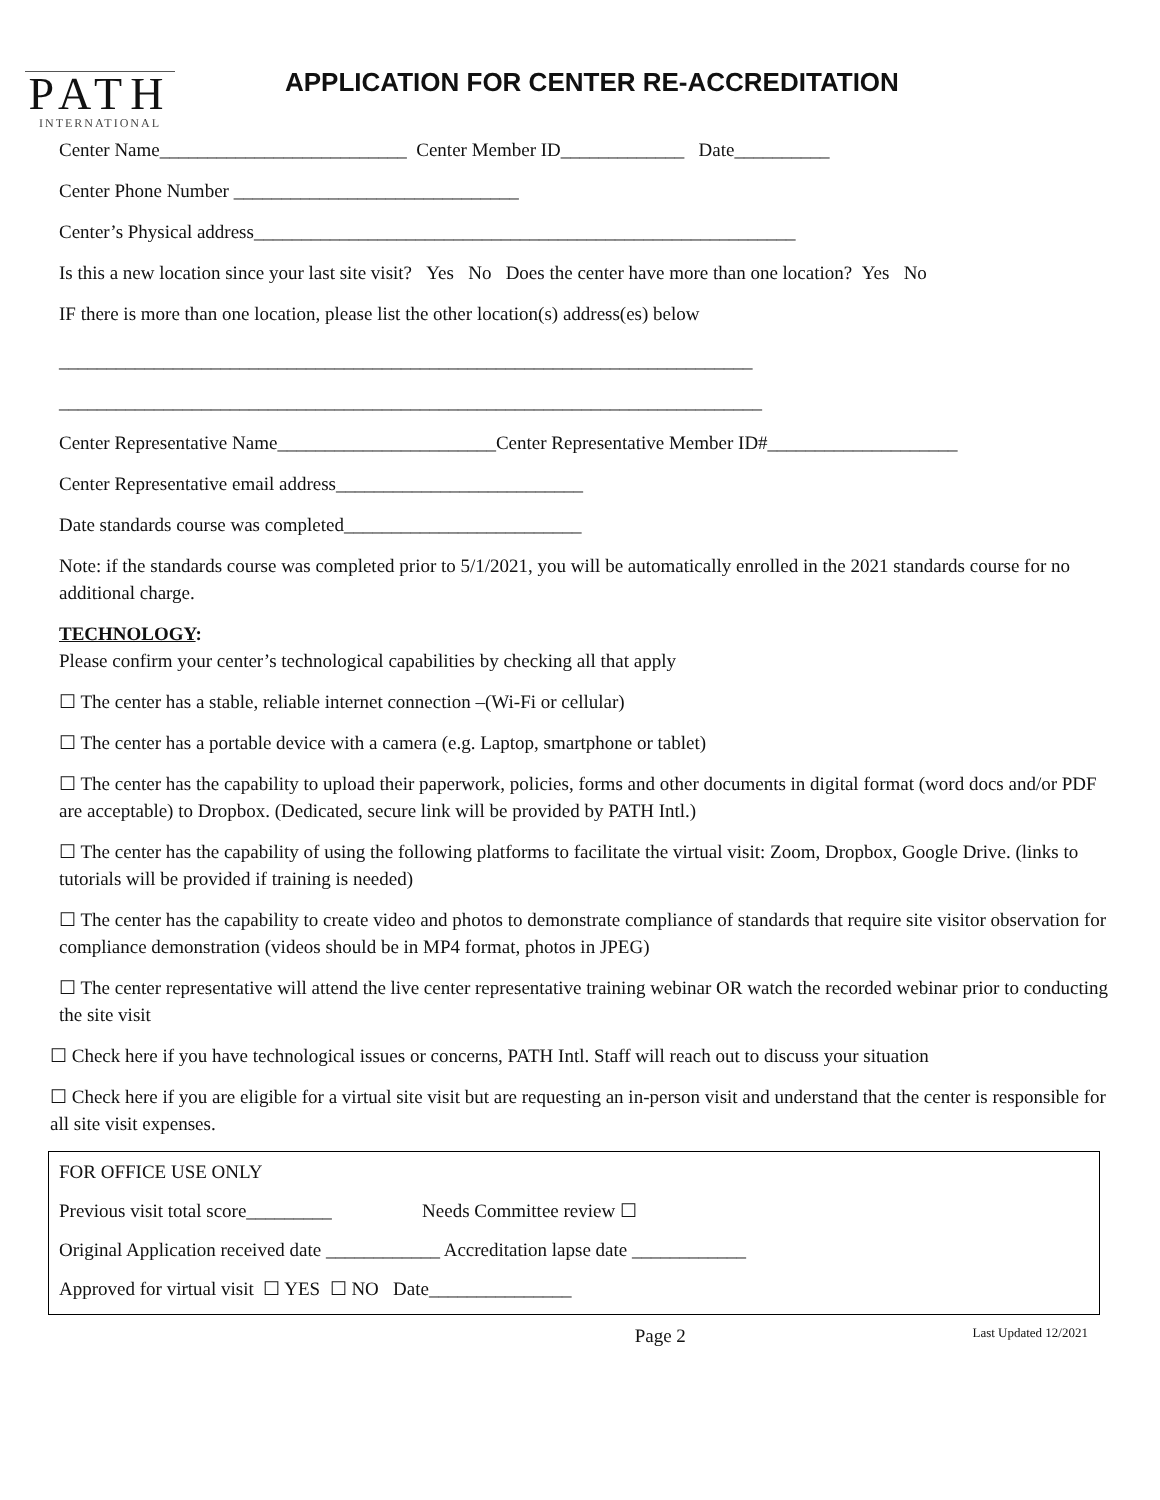PATH
INTERNATIONAL
APPLICATION FOR CENTER RE-ACCREDITATION
Center Name__________________________ Center Member ID_____________ Date__________
Center Phone Number ______________________________
Center’s Physical address_________________________________________________________
Is this a new location since your last site visit? Yes No Does the center have more than one location? Yes No
IF there is more than one location, please list the other location(s) address(es) below
_________________________________________________________________________
__________________________________________________________________________
Center Representative Name_______________________Center Representative Member ID#____________________
Center Representative email address__________________________
Date standards course was completed_________________________
Note: if the standards course was completed prior to 5/1/2021, you will be automatically enrolled in the 2021 standards course for no additional charge.
TECHNOLOGY:
Please confirm your center’s technological capabilities by checking all that apply
☐ The center has a stable, reliable internet connection –(Wi-Fi or cellular)
☐ The center has a portable device with a camera (e.g. Laptop, smartphone or tablet)
☐ The center has the capability to upload their paperwork, policies, forms and other documents in digital format (word docs and/or PDF are acceptable) to Dropbox. (Dedicated, secure link will be provided by PATH Intl.)
☐ The center has the capability of using the following platforms to facilitate the virtual visit: Zoom, Dropbox, Google Drive. (links to tutorials will be provided if training is needed)
☐ The center has the capability to create video and photos to demonstrate compliance of standards that require site visitor observation for compliance demonstration (videos should be in MP4 format, photos in JPEG)
☐ The center representative will attend the live center representative training webinar OR watch the recorded webinar prior to conducting the site visit
☐ Check here if you have technological issues or concerns, PATH Intl. Staff will reach out to discuss your situation
☐ Check here if you are eligible for a virtual site visit but are requesting an in-person visit and understand that the center is responsible for all site visit expenses.
FOR OFFICE USE ONLY
Previous visit total score_________ Needs Committee review ☐
Original Application received date ____________ Accreditation lapse date ____________
Approved for virtual visit ☐ YES ☐ NO Date_______________
Page 2 Last Updated 12/2021